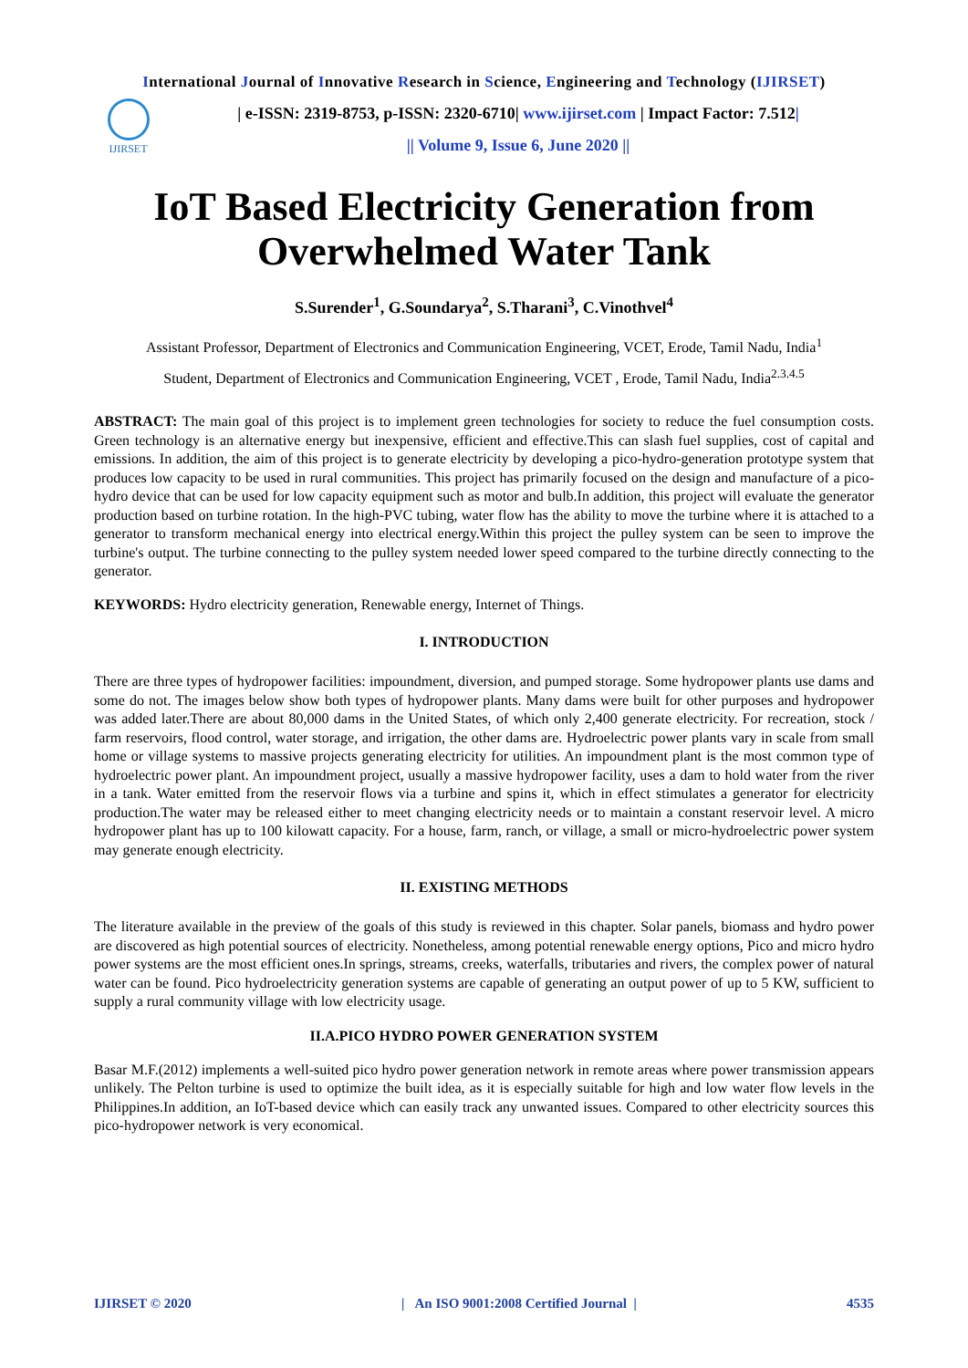International Journal of Innovative Research in Science, Engineering and Technology (IJIRSET)
IJIRSET
| e-ISSN: 2319-8753, p-ISSN: 2320-6710| www.ijirset.com | Impact Factor: 7.512|
|| Volume 9, Issue 6, June 2020 ||
IoT Based Electricity Generation from Overwhelmed Water Tank
S.Surender<sup>1</sup>, G.Soundarya<sup>2</sup>, S.Tharani<sup>3</sup>, C.Vinothvel<sup>4</sup>
Assistant Professor, Department of Electronics and Communication Engineering, VCET, Erode, Tamil Nadu, India<sup>1</sup>
Student, Department of Electronics and Communication Engineering, VCET , Erode, Tamil Nadu, India<sup>2.3.4.5</sup>
ABSTRACT: The main goal of this project is to implement green technologies for society to reduce the fuel consumption costs. Green technology is an alternative energy but inexpensive, efficient and effective.This can slash fuel supplies, cost of capital and emissions. In addition, the aim of this project is to generate electricity by developing a pico-hydro-generation prototype system that produces low capacity to be used in rural communities. This project has primarily focused on the design and manufacture of a pico-hydro device that can be used for low capacity equipment such as motor and bulb.In addition, this project will evaluate the generator production based on turbine rotation. In the high-PVC tubing, water flow has the ability to move the turbine where it is attached to a generator to transform mechanical energy into electrical energy.Within this project the pulley system can be seen to improve the turbine's output. The turbine connecting to the pulley system needed lower speed compared to the turbine directly connecting to the generator.
KEYWORDS: Hydro electricity generation, Renewable energy, Internet of Things.
I. INTRODUCTION
There are three types of hydropower facilities: impoundment, diversion, and pumped storage. Some hydropower plants use dams and some do not. The images below show both types of hydropower plants. Many dams were built for other purposes and hydropower was added later.There are about 80,000 dams in the United States, of which only 2,400 generate electricity. For recreation, stock / farm reservoirs, flood control, water storage, and irrigation, the other dams are. Hydroelectric power plants vary in scale from small home or village systems to massive projects generating electricity for utilities. An impoundment plant is the most common type of hydroelectric power plant. An impoundment project, usually a massive hydropower facility, uses a dam to hold water from the river in a tank. Water emitted from the reservoir flows via a turbine and spins it, which in effect stimulates a generator for electricity production.The water may be released either to meet changing electricity needs or to maintain a constant reservoir level. A micro hydropower plant has up to 100 kilowatt capacity. For a house, farm, ranch, or village, a small or micro-hydroelectric power system may generate enough electricity.
II. EXISTING METHODS
The literature available in the preview of the goals of this study is reviewed in this chapter. Solar panels, biomass and hydro power are discovered as high potential sources of electricity. Nonetheless, among potential renewable energy options, Pico and micro hydro power systems are the most efficient ones.In springs, streams, creeks, waterfalls, tributaries and rivers, the complex power of natural water can be found. Pico hydroelectricity generation systems are capable of generating an output power of up to 5 KW, sufficient to supply a rural community village with low electricity usage.
II.A.PICO HYDRO POWER GENERATION SYSTEM
Basar M.F.(2012) implements a well-suited pico hydro power generation network in remote areas where power transmission appears unlikely. The Pelton turbine is used to optimize the built idea, as it is especially suitable for high and low water flow levels in the Philippines.In addition, an IoT-based device which can easily track any unwanted issues. Compared to other electricity sources this pico-hydropower network is very economical.
IJIRSET © 2020 | An ISO 9001:2008 Certified Journal | 4535